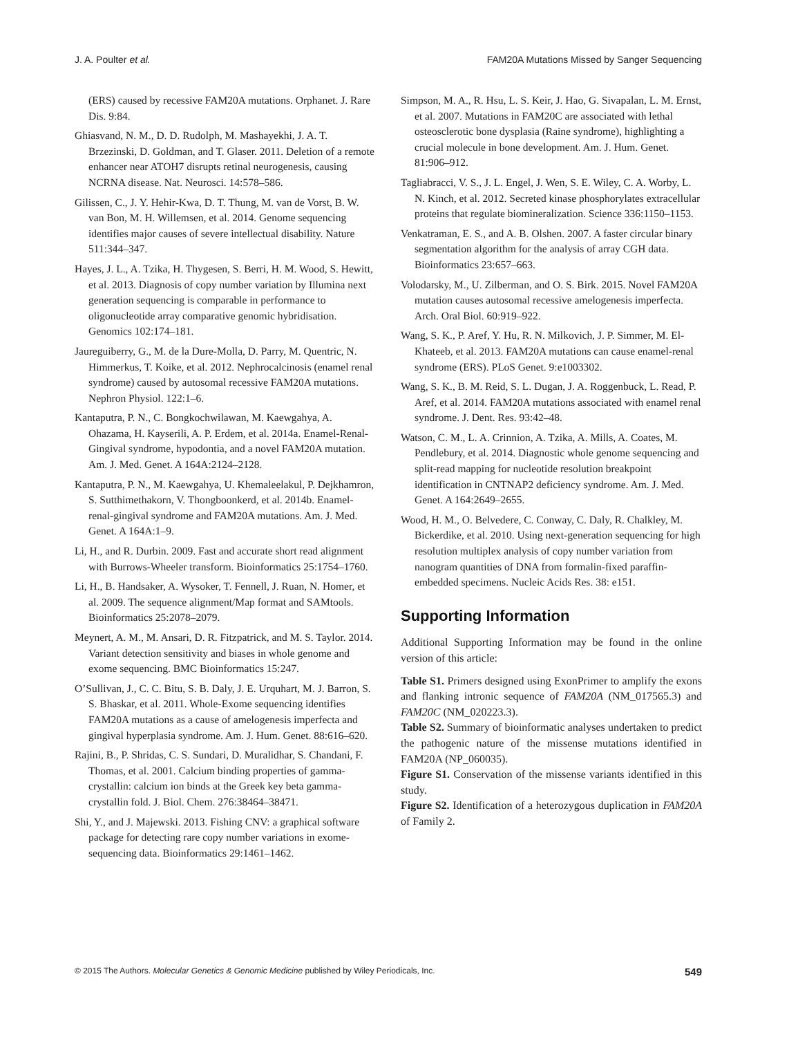J. A. Poulter et al. FAM20A Mutations Missed by Sanger Sequencing
(ERS) caused by recessive FAM20A mutations. Orphanet. J. Rare Dis. 9:84.
Ghiasvand, N. M., D. D. Rudolph, M. Mashayekhi, J. A. T. Brzezinski, D. Goldman, and T. Glaser. 2011. Deletion of a remote enhancer near ATOH7 disrupts retinal neurogenesis, causing NCRNA disease. Nat. Neurosci. 14:578–586.
Gilissen, C., J. Y. Hehir-Kwa, D. T. Thung, M. van de Vorst, B. W. van Bon, M. H. Willemsen, et al. 2014. Genome sequencing identifies major causes of severe intellectual disability. Nature 511:344–347.
Hayes, J. L., A. Tzika, H. Thygesen, S. Berri, H. M. Wood, S. Hewitt, et al. 2013. Diagnosis of copy number variation by Illumina next generation sequencing is comparable in performance to oligonucleotide array comparative genomic hybridisation. Genomics 102:174–181.
Jaureguiberry, G., M. de la Dure-Molla, D. Parry, M. Quentric, N. Himmerkus, T. Koike, et al. 2012. Nephrocalcinosis (enamel renal syndrome) caused by autosomal recessive FAM20A mutations. Nephron Physiol. 122:1–6.
Kantaputra, P. N., C. Bongkochwilawan, M. Kaewgahya, A. Ohazama, H. Kayserili, A. P. Erdem, et al. 2014a. Enamel-Renal-Gingival syndrome, hypodontia, and a novel FAM20A mutation. Am. J. Med. Genet. A 164A:2124–2128.
Kantaputra, P. N., M. Kaewgahya, U. Khemaleelakul, P. Dejkhamron, S. Sutthimethakorn, V. Thongboonkerd, et al. 2014b. Enamel-renal-gingival syndrome and FAM20A mutations. Am. J. Med. Genet. A 164A:1–9.
Li, H., and R. Durbin. 2009. Fast and accurate short read alignment with Burrows-Wheeler transform. Bioinformatics 25:1754–1760.
Li, H., B. Handsaker, A. Wysoker, T. Fennell, J. Ruan, N. Homer, et al. 2009. The sequence alignment/Map format and SAMtools. Bioinformatics 25:2078–2079.
Meynert, A. M., M. Ansari, D. R. Fitzpatrick, and M. S. Taylor. 2014. Variant detection sensitivity and biases in whole genome and exome sequencing. BMC Bioinformatics 15:247.
O’Sullivan, J., C. C. Bitu, S. B. Daly, J. E. Urquhart, M. J. Barron, S. S. Bhaskar, et al. 2011. Whole-Exome sequencing identifies FAM20A mutations as a cause of amelogenesis imperfecta and gingival hyperplasia syndrome. Am. J. Hum. Genet. 88:616–620.
Rajini, B., P. Shridas, C. S. Sundari, D. Muralidhar, S. Chandani, F. Thomas, et al. 2001. Calcium binding properties of gamma-crystallin: calcium ion binds at the Greek key beta gamma-crystallin fold. J. Biol. Chem. 276:38464–38471.
Shi, Y., and J. Majewski. 2013. Fishing CNV: a graphical software package for detecting rare copy number variations in exome-sequencing data. Bioinformatics 29:1461–1462.
Simpson, M. A., R. Hsu, L. S. Keir, J. Hao, G. Sivapalan, L. M. Ernst, et al. 2007. Mutations in FAM20C are associated with lethal osteosclerotic bone dysplasia (Raine syndrome), highlighting a crucial molecule in bone development. Am. J. Hum. Genet. 81:906–912.
Tagliabracci, V. S., J. L. Engel, J. Wen, S. E. Wiley, C. A. Worby, L. N. Kinch, et al. 2012. Secreted kinase phosphorylates extracellular proteins that regulate biomineralization. Science 336:1150–1153.
Venkatraman, E. S., and A. B. Olshen. 2007. A faster circular binary segmentation algorithm for the analysis of array CGH data. Bioinformatics 23:657–663.
Volodarsky, M., U. Zilberman, and O. S. Birk. 2015. Novel FAM20A mutation causes autosomal recessive amelogenesis imperfecta. Arch. Oral Biol. 60:919–922.
Wang, S. K., P. Aref, Y. Hu, R. N. Milkovich, J. P. Simmer, M. El-Khateeb, et al. 2013. FAM20A mutations can cause enamel-renal syndrome (ERS). PLoS Genet. 9:e1003302.
Wang, S. K., B. M. Reid, S. L. Dugan, J. A. Roggenbuck, L. Read, P. Aref, et al. 2014. FAM20A mutations associated with enamel renal syndrome. J. Dent. Res. 93:42–48.
Watson, C. M., L. A. Crinnion, A. Tzika, A. Mills, A. Coates, M. Pendlebury, et al. 2014. Diagnostic whole genome sequencing and split-read mapping for nucleotide resolution breakpoint identification in CNTNAP2 deficiency syndrome. Am. J. Med. Genet. A 164:2649–2655.
Wood, H. M., O. Belvedere, C. Conway, C. Daly, R. Chalkley, M. Bickerdike, et al. 2010. Using next-generation sequencing for high resolution multiplex analysis of copy number variation from nanogram quantities of DNA from formalin-fixed paraffin-embedded specimens. Nucleic Acids Res. 38: e151.
Supporting Information
Additional Supporting Information may be found in the online version of this article:
Table S1. Primers designed using ExonPrimer to amplify the exons and flanking intronic sequence of FAM20A (NM_017565.3) and FAM20C (NM_020223.3).
Table S2. Summary of bioinformatic analyses undertaken to predict the pathogenic nature of the missense mutations identified in FAM20A (NP_060035).
Figure S1. Conservation of the missense variants identified in this study.
Figure S2. Identification of a heterozygous duplication in FAM20A of Family 2.
© 2015 The Authors. Molecular Genetics & Genomic Medicine published by Wiley Periodicals, Inc. 549